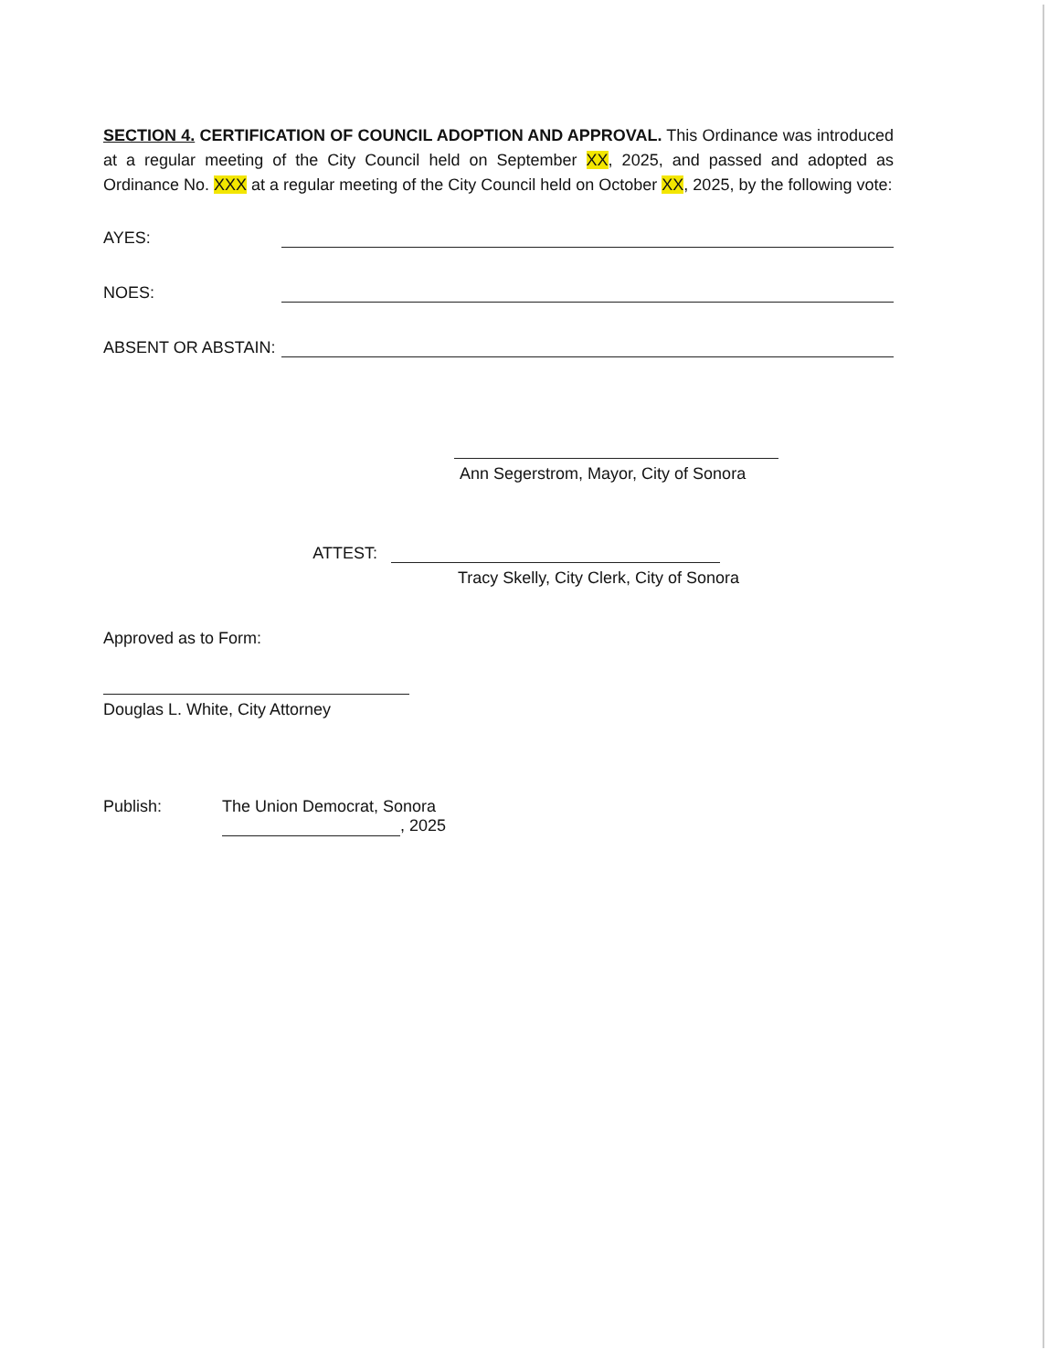SECTION 4. CERTIFICATION OF COUNCIL ADOPTION AND APPROVAL. This Ordinance was introduced at a regular meeting of the City Council held on September XX, 2025, and passed and adopted as Ordinance No. XXX at a regular meeting of the City Council held on October XX, 2025, by the following vote:
AYES:
NOES:
ABSENT OR ABSTAIN:
Ann Segerstrom, Mayor, City of Sonora
ATTEST:
Tracy Skelly, City Clerk, City of Sonora
Approved as to Form:
Douglas L. White, City Attorney
Publish: The Union Democrat, Sonora
, 2025